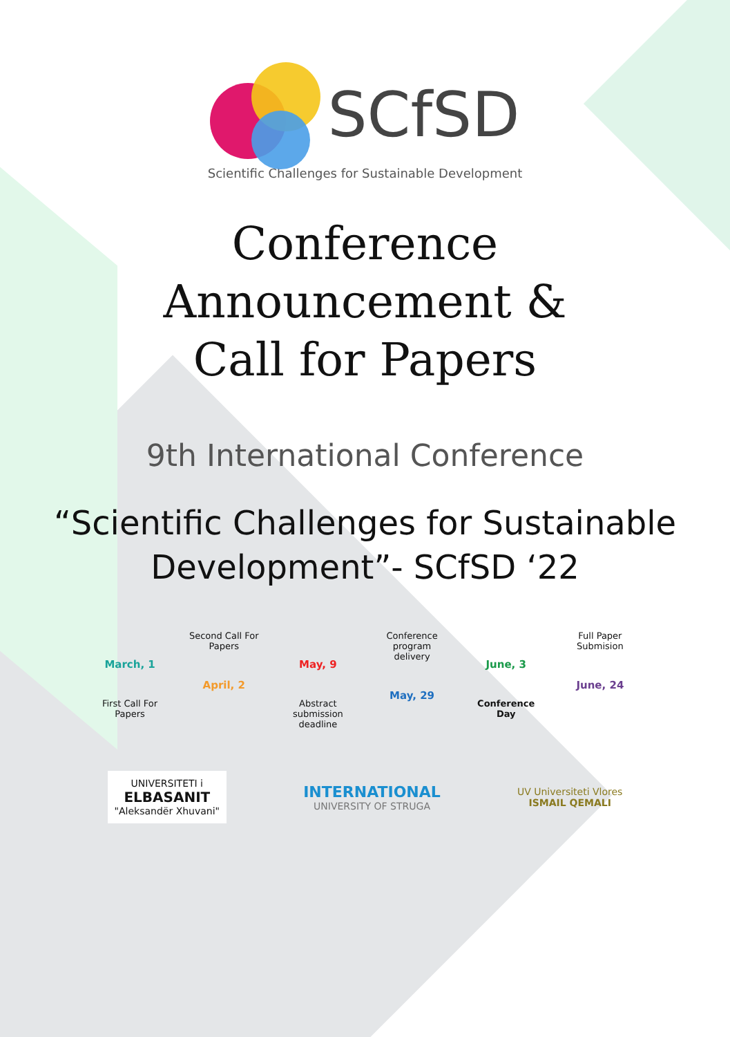SCfSD
Scientific Challenges for Sustainable Development
Conference
Announcement &
Call for Papers
9th International Conference
“Scientific Challenges for Sustainable
Development”- SCfSD ‘22
March, 1
First Call For Papers
Second Call For Papers
April, 2
May, 9
Abstract submission deadline
Conference program delivery
May, 29
June, 3
Conference Day
Full Paper Submision
June, 24
UNIVERSITETI i
ELBASANIT
"Aleksandër Xhuvani"
INTERNATIONAL
UNIVERSITY OF STRUGA
UV Universiteti Vlores
ISMAIL QEMALI